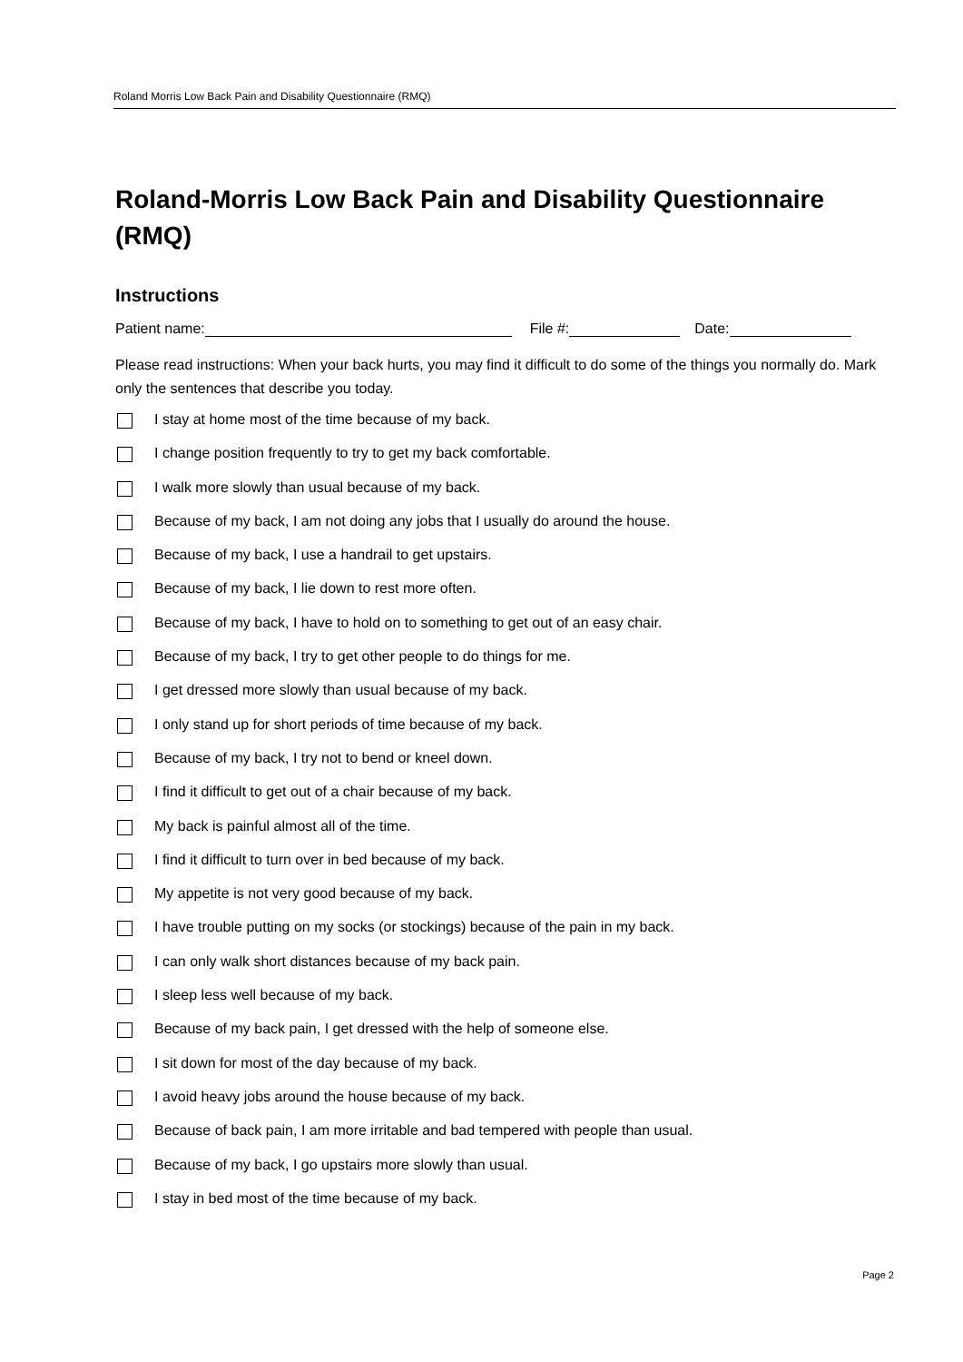Roland Morris Low Back Pain and Disability Questionnaire (RMQ)
Roland-Morris Low Back Pain and Disability Questionnaire (RMQ)
Instructions
Patient name: File #: Date:
Please read instructions: When your back hurts, you may find it difficult to do some of the things you normally do. Mark only the sentences that describe you today.
I stay at home most of the time because of my back.
I change position frequently to try to get my back comfortable.
I walk more slowly than usual because of my back.
Because of my back, I am not doing any jobs that I usually do around the house.
Because of my back, I use a handrail to get upstairs.
Because of my back, I lie down to rest more often.
Because of my back, I have to hold on to something to get out of an easy chair.
Because of my back, I try to get other people to do things for me.
I get dressed more slowly than usual because of my back.
I only stand up for short periods of time because of my back.
Because of my back, I try not to bend or kneel down.
I find it difficult to get out of a chair because of my back.
My back is painful almost all of the time.
I find it difficult to turn over in bed because of my back.
My appetite is not very good because of my back.
I have trouble putting on my socks (or stockings) because of the pain in my back.
I can only walk short distances because of my back pain.
I sleep less well because of my back.
Because of my back pain, I get dressed with the help of someone else.
I sit down for most of the day because of my back.
I avoid heavy jobs around the house because of my back.
Because of back pain, I am more irritable and bad tempered with people than usual.
Because of my back, I go upstairs more slowly than usual.
I stay in bed most of the time because of my back.
Page 2